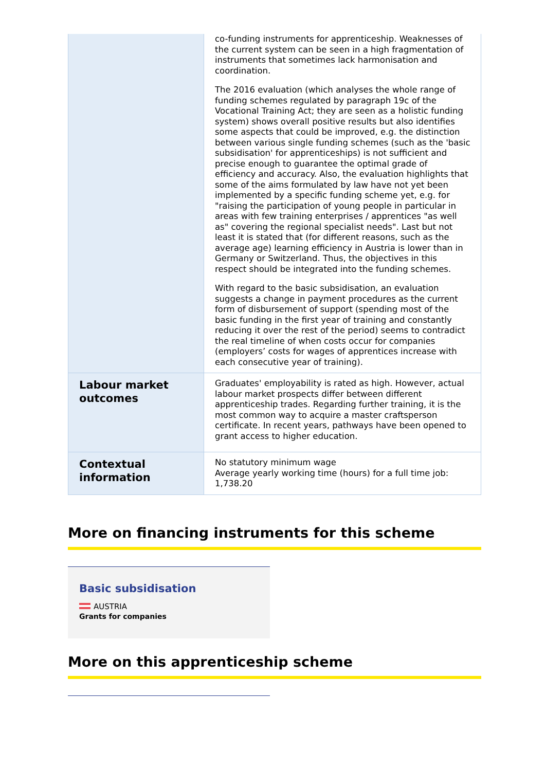| | co-funding instruments for apprenticeship. Weaknesses of the current system can be seen in a high fragmentation of instruments that sometimes lack harmonisation and coordination. The 2016 evaluation (which analyses the whole range of funding schemes regulated by paragraph 19c of the Vocational Training Act; they are seen as a holistic funding system) shows overall positive results but also identifies some aspects that could be improved, e.g. the distinction between various single funding schemes (such as the 'basic subsidisation' for apprenticeships) is not sufficient and precise enough to guarantee the optimal grade of efficiency and accuracy. Also, the evaluation highlights that some of the aims formulated by law have not yet been implemented by a specific funding scheme yet, e.g. for "raising the participation of young people in particular in areas with few training enterprises / apprentices "as well as" covering the regional specialist needs". Last but not least it is stated that (for different reasons, such as the average age) learning efficiency in Austria is lower than in Germany or Switzerland. Thus, the objectives in this respect should be integrated into the funding schemes. With regard to the basic subsidisation, an evaluation suggests a change in payment procedures as the current form of disbursement of support (spending most of the basic funding in the first year of training and constantly reducing it over the rest of the period) seems to contradict the real timeline of when costs occur for companies (employers’ costs for wages of apprentices increase with each consecutive year of training). |
| Labour market outcomes | Graduates' employability is rated as high. However, actual labour market prospects differ between different apprenticeship trades. Regarding further training, it is the most common way to acquire a master craftsperson certificate. In recent years, pathways have been opened to grant access to higher education. |
| Contextual information | No statutory minimum wage Average yearly working time (hours) for a full time job: 1,738.20 |
More on financing instruments for this scheme
Basic subsidisation
AUSTRIA
Grants for companies
More on this apprenticeship scheme